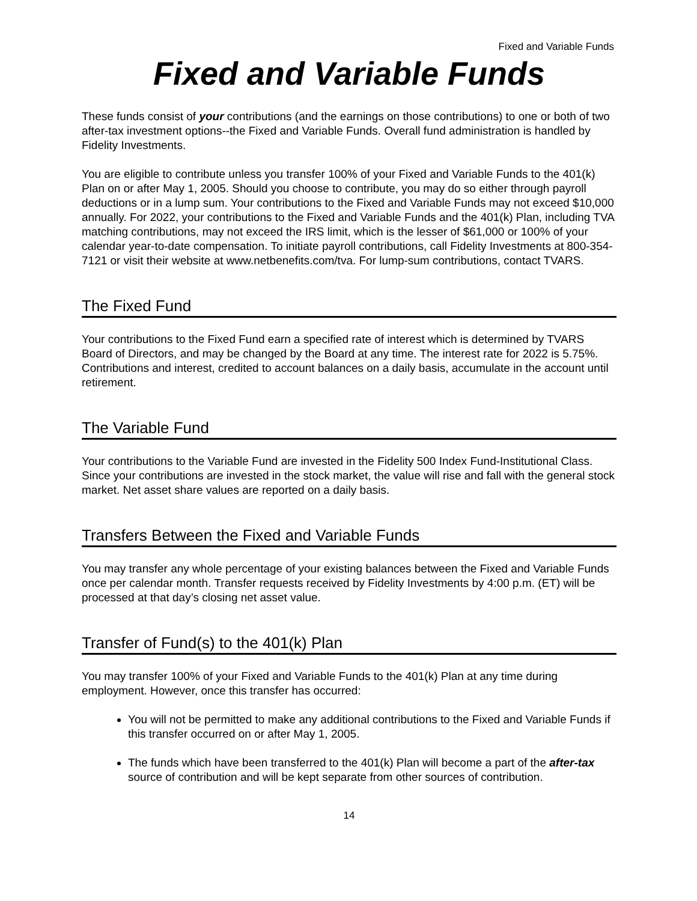Fixed and Variable Funds
Fixed and Variable Funds
These funds consist of your contributions (and the earnings on those contributions) to one or both of two after-tax investment options--the Fixed and Variable Funds. Overall fund administration is handled by Fidelity Investments.
You are eligible to contribute unless you transfer 100% of your Fixed and Variable Funds to the 401(k) Plan on or after May 1, 2005. Should you choose to contribute, you may do so either through payroll deductions or in a lump sum. Your contributions to the Fixed and Variable Funds may not exceed $10,000 annually. For 2022, your contributions to the Fixed and Variable Funds and the 401(k) Plan, including TVA matching contributions, may not exceed the IRS limit, which is the lesser of $61,000 or 100% of your calendar year-to-date compensation. To initiate payroll contributions, call Fidelity Investments at 800-354-7121 or visit their website at www.netbenefits.com/tva. For lump-sum contributions, contact TVARS.
The Fixed Fund
Your contributions to the Fixed Fund earn a specified rate of interest which is determined by TVARS Board of Directors, and may be changed by the Board at any time. The interest rate for 2022 is 5.75%. Contributions and interest, credited to account balances on a daily basis, accumulate in the account until retirement.
The Variable Fund
Your contributions to the Variable Fund are invested in the Fidelity 500 Index Fund-Institutional Class. Since your contributions are invested in the stock market, the value will rise and fall with the general stock market. Net asset share values are reported on a daily basis.
Transfers Between the Fixed and Variable Funds
You may transfer any whole percentage of your existing balances between the Fixed and Variable Funds once per calendar month. Transfer requests received by Fidelity Investments by 4:00 p.m. (ET) will be processed at that day’s closing net asset value.
Transfer of Fund(s) to the 401(k) Plan
You may transfer 100% of your Fixed and Variable Funds to the 401(k) Plan at any time during employment. However, once this transfer has occurred:
You will not be permitted to make any additional contributions to the Fixed and Variable Funds if this transfer occurred on or after May 1, 2005.
The funds which have been transferred to the 401(k) Plan will become a part of the after-tax source of contribution and will be kept separate from other sources of contribution.
14